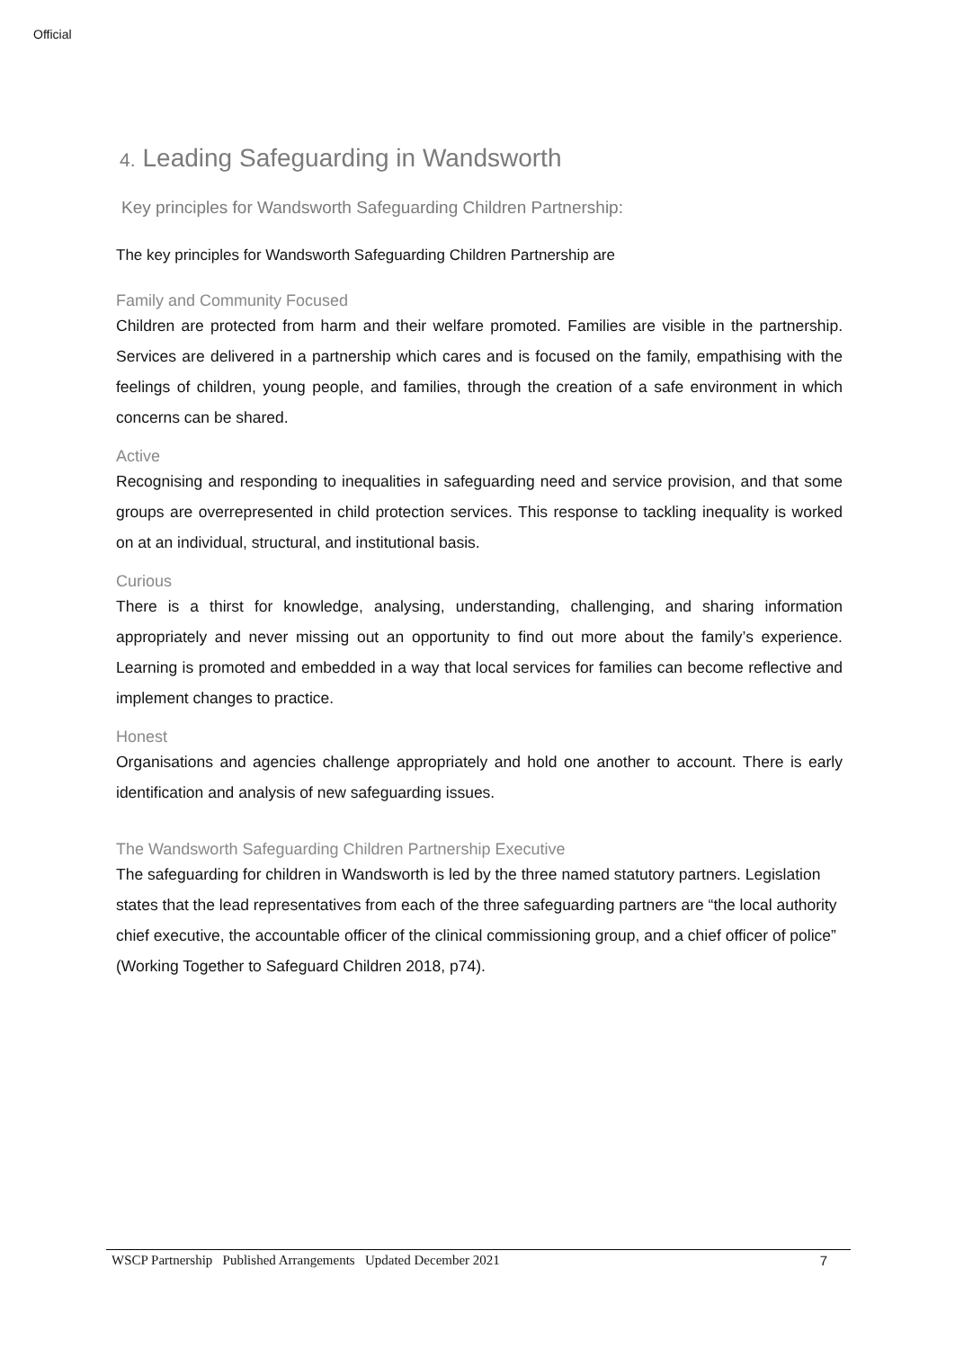Official
4. Leading Safeguarding in Wandsworth
Key principles for Wandsworth Safeguarding Children Partnership:
The key principles for Wandsworth Safeguarding Children Partnership are
Family and Community Focused
Children are protected from harm and their welfare promoted. Families are visible in the partnership. Services are delivered in a partnership which cares and is focused on the family, empathising with the feelings of children, young people, and families, through the creation of a safe environment in which concerns can be shared.
Active
Recognising and responding to inequalities in safeguarding need and service provision, and that some groups are overrepresented in child protection services. This response to tackling inequality is worked on at an individual, structural, and institutional basis.
Curious
There is a thirst for knowledge, analysing, understanding, challenging, and sharing information appropriately and never missing out an opportunity to find out more about the family’s experience. Learning is promoted and embedded in a way that local services for families can become reflective and implement changes to practice.
Honest
Organisations and agencies challenge appropriately and hold one another to account. There is early identification and analysis of new safeguarding issues.
The Wandsworth Safeguarding Children Partnership Executive
The safeguarding for children in Wandsworth is led by the three named statutory partners. Legislation states that the lead representatives from each of the three safeguarding partners are “the local authority chief executive, the accountable officer of the clinical commissioning group, and a chief officer of police” (Working Together to Safeguard Children 2018, p74).
WSCP Partnership Published Arrangements Updated December 2021 7